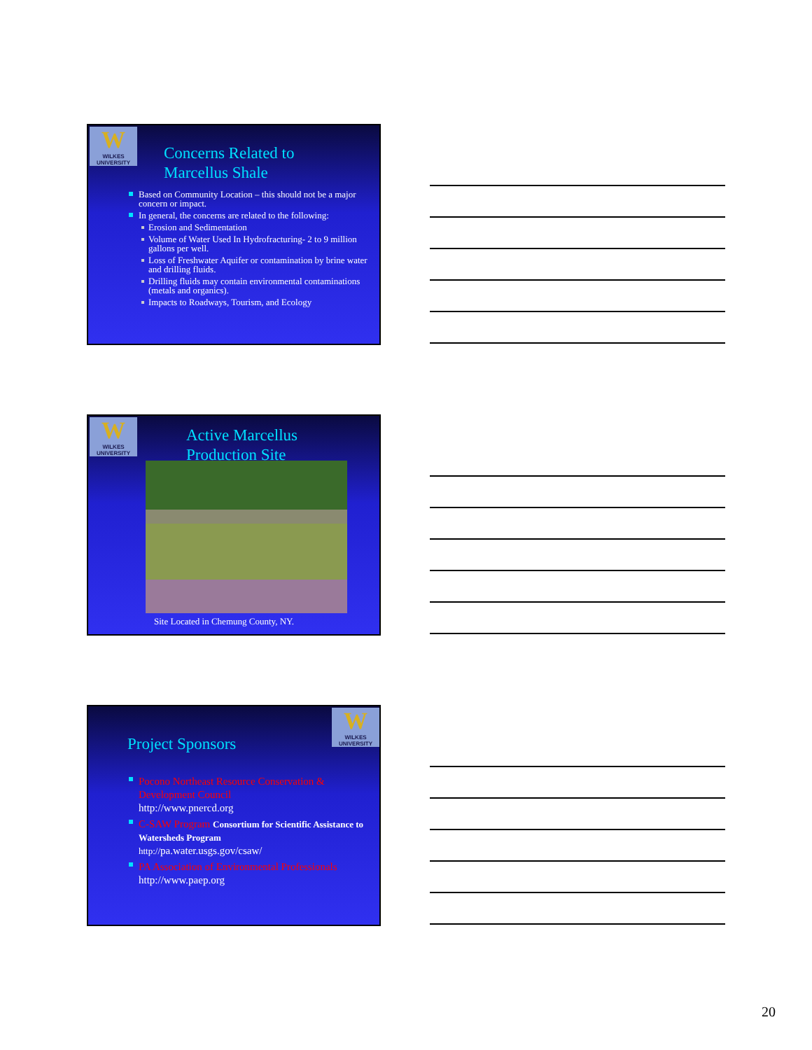W
WILKES UNIVERSITY
Concerns Related to
Marcellus Shale
Based on Community Location – this should not be a major concern or impact.
In general, the concerns are related to the following:
Erosion and Sedimentation
Volume of Water Used In Hydrofracturing- 2 to 9 million gallons per well.
Loss of Freshwater Aquifer or contamination by brine water and drilling fluids.
Drilling fluids may contain environmental contaminations (metals and organics).
Impacts to Roadways, Tourism, and Ecology
W
WILKES UNIVERSITY
Active Marcellus
Production Site
Site Located in Chemung County, NY.
W
WILKES UNIVERSITY
Project Sponsors
Pocono Northeast Resource Conservation & Development Council
http://www.pnercd.org
C-SAW Program Consortium for Scientific Assistance to Watersheds Program
http://pa.water.usgs.gov/csaw/
PA Association of Environmental Professionals
http://www.paep.org
20